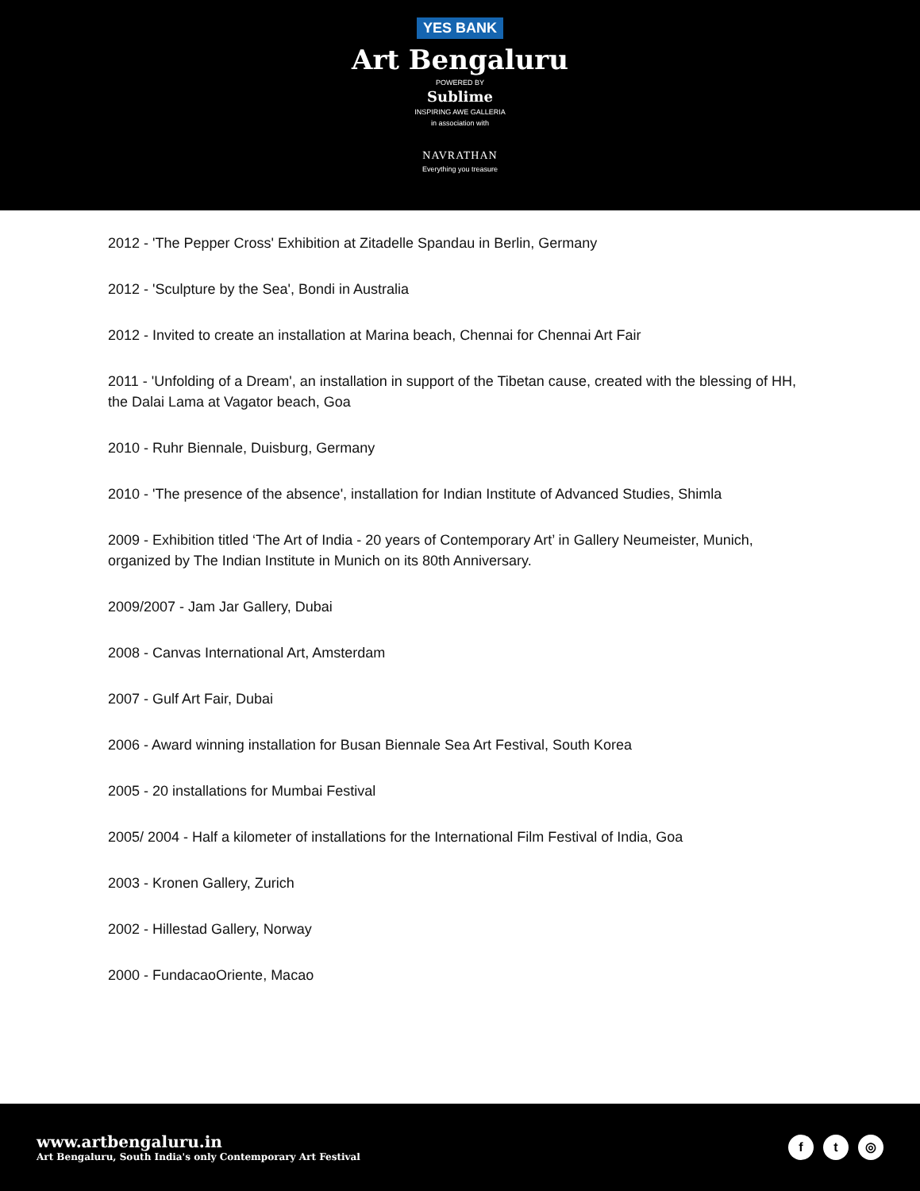YES BANK
Art Bengaluru
POWERED BY
Sublime
INSPIRING AWE GALLERIA
in association with
NAVRATHAN
Everything you treasure
2012 - 'The Pepper Cross' Exhibition at Zitadelle Spandau in Berlin, Germany
2012 - 'Sculpture by the Sea', Bondi in Australia
2012 - Invited to create an installation at Marina beach, Chennai for Chennai Art Fair
2011 - 'Unfolding of a Dream', an installation in support of the Tibetan cause, created with the blessing of HH, the Dalai Lama at Vagator beach, Goa
2010 - Ruhr Biennale, Duisburg, Germany
2010 - 'The presence of the absence', installation for Indian Institute of Advanced Studies, Shimla
2009 - Exhibition titled ‘The Art of India - 20 years of Contemporary Art’ in Gallery Neumeister, Munich, organized by The Indian Institute in Munich on its 80th Anniversary.
2009/2007 - Jam Jar Gallery, Dubai
2008 - Canvas International Art, Amsterdam
2007 - Gulf Art Fair, Dubai
2006 - Award winning installation for Busan Biennale Sea Art Festival, South Korea
2005 - 20 installations for Mumbai Festival
2005/ 2004 - Half a kilometer of installations for the International Film Festival of India, Goa
2003 - Kronen Gallery, Zurich
2002 - Hillestad Gallery, Norway
2000 - FundacaoOriente, Macao
www.artbengaluru.in
Art Bengaluru, South India's only Contemporary Art Festival
f t ◎